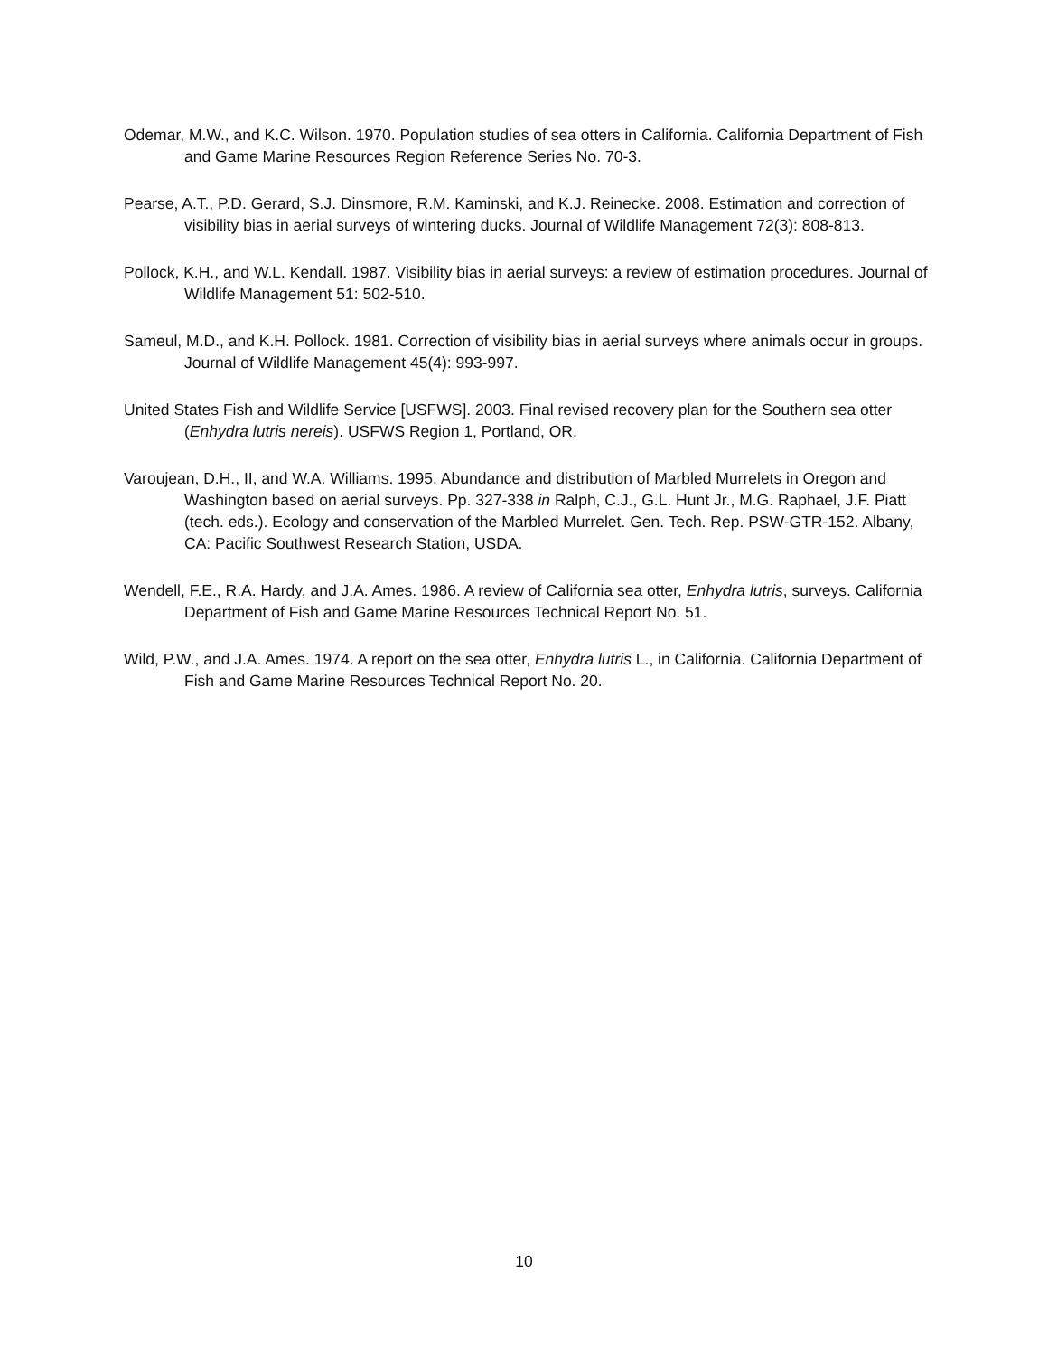Odemar, M.W., and K.C. Wilson. 1970. Population studies of sea otters in California. California Department of Fish and Game Marine Resources Region Reference Series No. 70-3.
Pearse, A.T., P.D. Gerard, S.J. Dinsmore, R.M. Kaminski, and K.J. Reinecke. 2008. Estimation and correction of visibility bias in aerial surveys of wintering ducks. Journal of Wildlife Management 72(3): 808-813.
Pollock, K.H., and W.L. Kendall. 1987. Visibility bias in aerial surveys: a review of estimation procedures. Journal of Wildlife Management 51: 502-510.
Sameul, M.D., and K.H. Pollock. 1981. Correction of visibility bias in aerial surveys where animals occur in groups. Journal of Wildlife Management 45(4): 993-997.
United States Fish and Wildlife Service [USFWS]. 2003. Final revised recovery plan for the Southern sea otter (Enhydra lutris nereis). USFWS Region 1, Portland, OR.
Varoujean, D.H., II, and W.A. Williams. 1995. Abundance and distribution of Marbled Murrelets in Oregon and Washington based on aerial surveys. Pp. 327-338 in Ralph, C.J., G.L. Hunt Jr., M.G. Raphael, J.F. Piatt (tech. eds.). Ecology and conservation of the Marbled Murrelet. Gen. Tech. Rep. PSW-GTR-152. Albany, CA: Pacific Southwest Research Station, USDA.
Wendell, F.E., R.A. Hardy, and J.A. Ames. 1986. A review of California sea otter, Enhydra lutris, surveys. California Department of Fish and Game Marine Resources Technical Report No. 51.
Wild, P.W., and J.A. Ames. 1974. A report on the sea otter, Enhydra lutris L., in California. California Department of Fish and Game Marine Resources Technical Report No. 20.
10